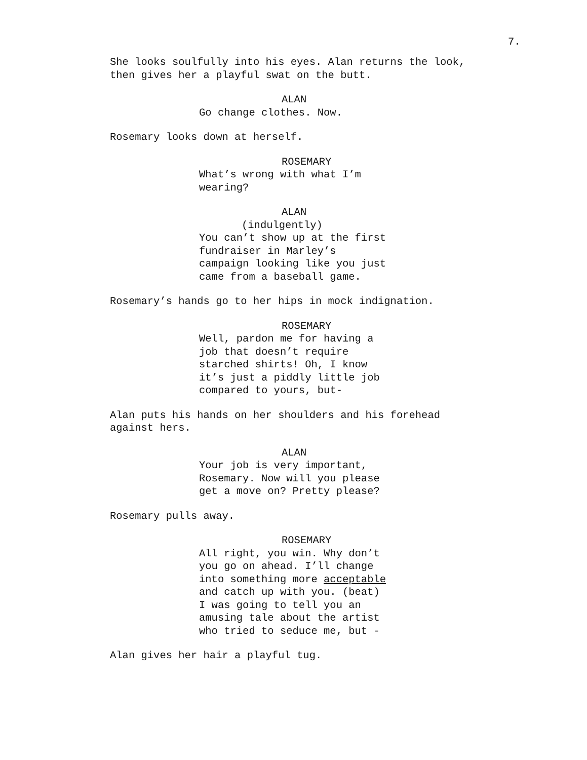7.
She looks soulfully into his eyes. Alan returns the look, then gives her a playful swat on the butt.
ALAN
Go change clothes. Now.
Rosemary looks down at herself.
ROSEMARY
What’s wrong with what I’m wearing?
ALAN
(indulgently)
You can’t show up at the first fundraiser in Marley’s campaign looking like you just came from a baseball game.
Rosemary’s hands go to her hips in mock indignation.
ROSEMARY
Well, pardon me for having a job that doesn’t require starched shirts! Oh, I know it’s just a piddly little job compared to yours, but-
Alan puts his hands on her shoulders and his forehead against hers.
ALAN
Your job is very important, Rosemary. Now will you please get a move on? Pretty please?
Rosemary pulls away.
ROSEMARY
All right, you win. Why don’t you go on ahead. I’ll change into something more acceptable and catch up with you. (beat) I was going to tell you an amusing tale about the artist who tried to seduce me, but -
Alan gives her hair a playful tug.